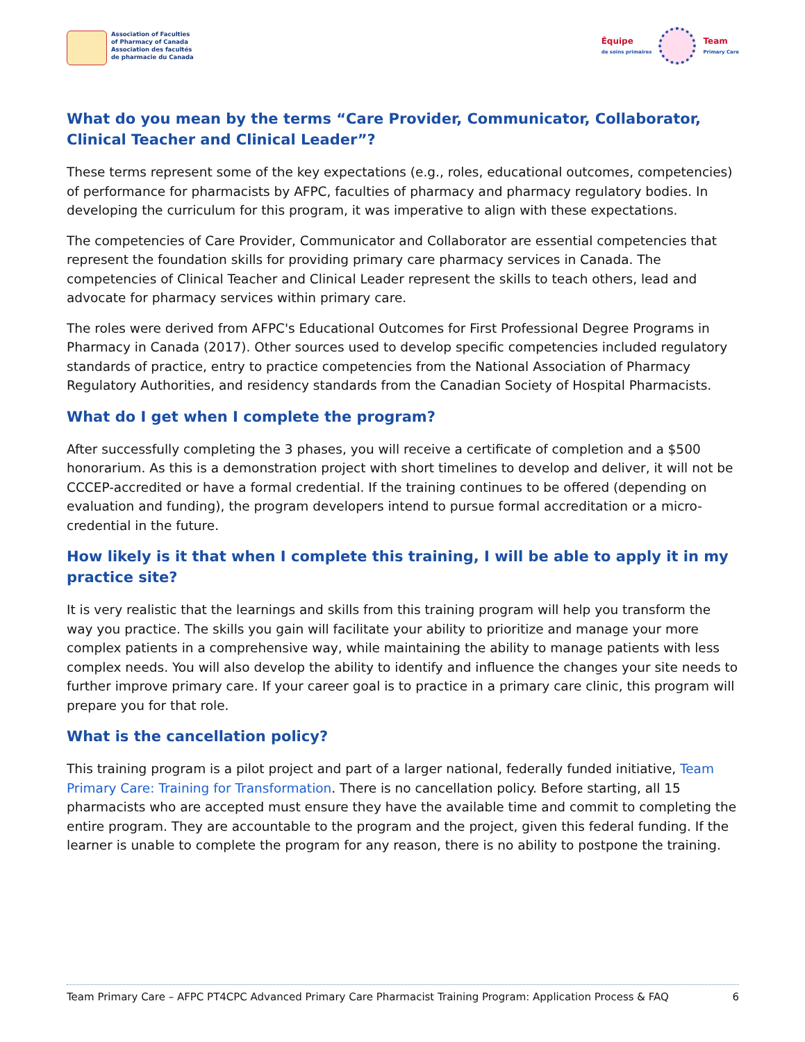Association of Faculties
of Pharmacy of Canada
Association des facultés
de pharmacie du Canada
Équipe
de soins primaires
Team
Primary Care
What do you mean by the terms “Care Provider, Communicator, Collaborator, Clinical Teacher and Clinical Leader”?
These terms represent some of the key expectations (e.g., roles, educational outcomes, competencies) of performance for pharmacists by AFPC, faculties of pharmacy and pharmacy regulatory bodies. In developing the curriculum for this program, it was imperative to align with these expectations.
The competencies of Care Provider, Communicator and Collaborator are essential competencies that represent the foundation skills for providing primary care pharmacy services in Canada. The competencies of Clinical Teacher and Clinical Leader represent the skills to teach others, lead and advocate for pharmacy services within primary care.
The roles were derived from AFPC's Educational Outcomes for First Professional Degree Programs in Pharmacy in Canada (2017). Other sources used to develop specific competencies included regulatory standards of practice, entry to practice competencies from the National Association of Pharmacy Regulatory Authorities, and residency standards from the Canadian Society of Hospital Pharmacists.
What do I get when I complete the program?
After successfully completing the 3 phases, you will receive a certificate of completion and a $500 honorarium. As this is a demonstration project with short timelines to develop and deliver, it will not be CCCEP-accredited or have a formal credential. If the training continues to be offered (depending on evaluation and funding), the program developers intend to pursue formal accreditation or a micro-credential in the future.
How likely is it that when I complete this training, I will be able to apply it in my practice site?
It is very realistic that the learnings and skills from this training program will help you transform the way you practice. The skills you gain will facilitate your ability to prioritize and manage your more complex patients in a comprehensive way, while maintaining the ability to manage patients with less complex needs. You will also develop the ability to identify and influence the changes your site needs to further improve primary care. If your career goal is to practice in a primary care clinic, this program will prepare you for that role.
What is the cancellation policy?
This training program is a pilot project and part of a larger national, federally funded initiative, Team Primary Care: Training for Transformation. There is no cancellation policy. Before starting, all 15 pharmacists who are accepted must ensure they have the available time and commit to completing the entire program. They are accountable to the program and the project, given this federal funding. If the learner is unable to complete the program for any reason, there is no ability to postpone the training.
Team Primary Care – AFPC PT4CPC Advanced Primary Care Pharmacist Training Program: Application Process & FAQ 6